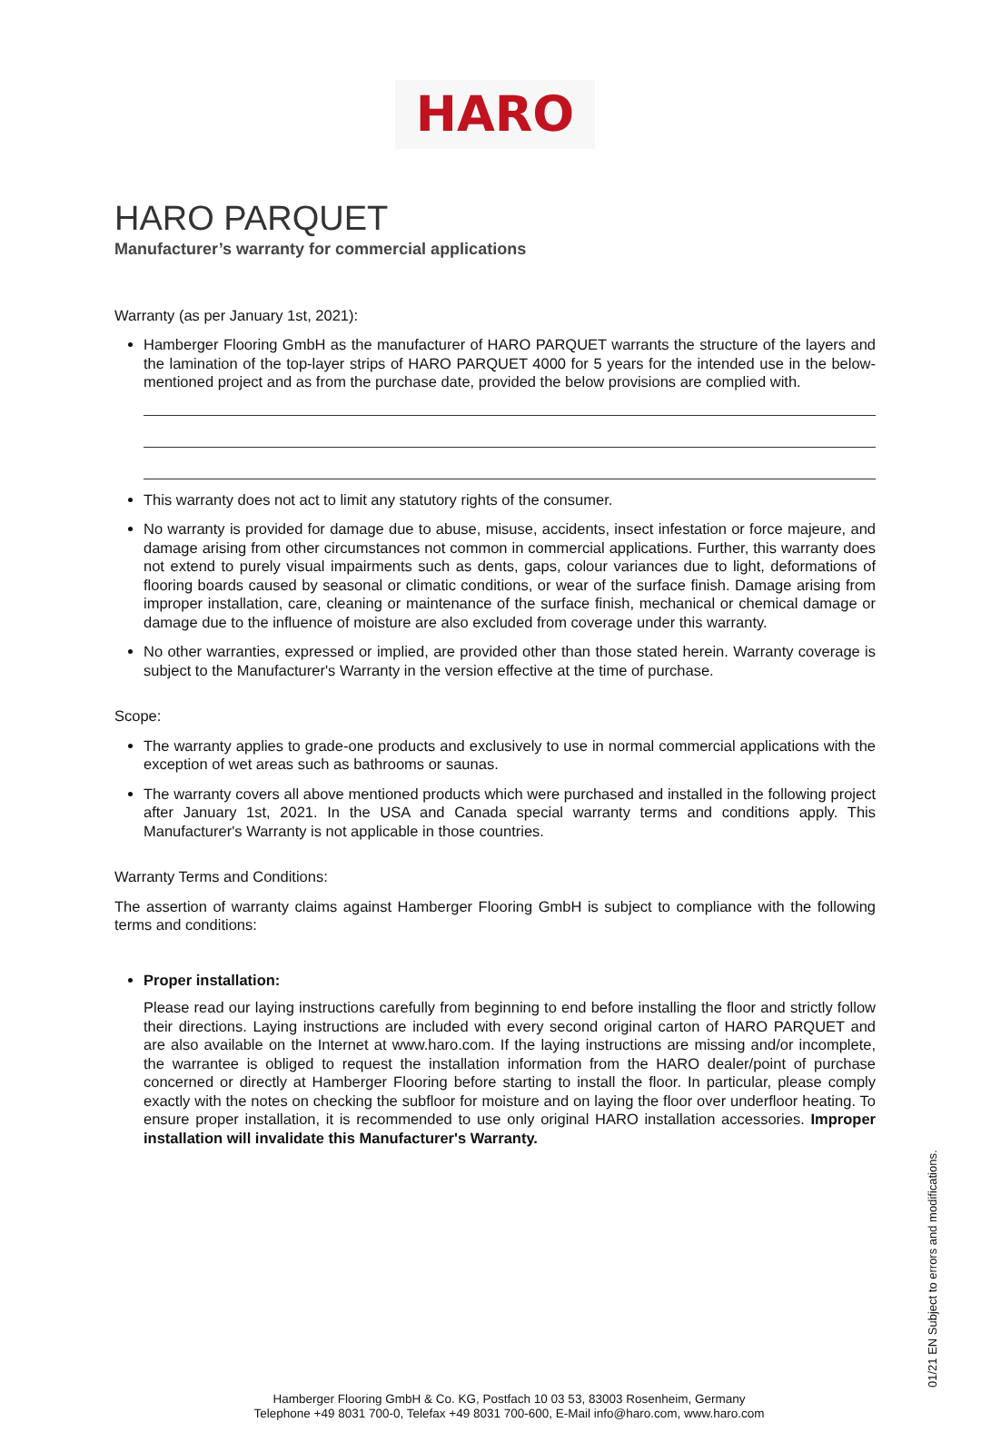HARO
HARO PARQUET
Manufacturer’s warranty for commercial applications
Warranty (as per January 1st, 2021):
Hamberger Flooring GmbH as the manufacturer of HARO PARQUET warrants the structure of the layers and the lamination of the top-layer strips of HARO PARQUET 4000 for 5 years for the intended use in the below-mentioned project and as from the purchase date, provided the below provisions are complied with.
This warranty does not act to limit any statutory rights of the consumer.
No warranty is provided for damage due to abuse, misuse, accidents, insect infestation or force majeure, and damage arising from other circumstances not common in commercial applications. Further, this warranty does not extend to purely visual impairments such as dents, gaps, colour variances due to light, deformations of flooring boards caused by seasonal or climatic conditions, or wear of the surface finish. Damage arising from improper installation, care, cleaning or maintenance of the surface finish, mechanical or chemical damage or damage due to the influence of moisture are also excluded from coverage under this warranty.
No other warranties, expressed or implied, are provided other than those stated herein. Warranty coverage is subject to the Manufacturer's Warranty in the version effective at the time of purchase.
Scope:
The warranty applies to grade-one products and exclusively to use in normal commercial applications with the exception of wet areas such as bathrooms or saunas.
The warranty covers all above mentioned products which were purchased and installed in the following project after January 1st, 2021. In the USA and Canada special warranty terms and conditions apply. This Manufacturer's Warranty is not applicable in those countries.
Warranty Terms and Conditions:
The assertion of warranty claims against Hamberger Flooring GmbH is subject to compliance with the following terms and conditions:
Proper installation:
Please read our laying instructions carefully from beginning to end before installing the floor and strictly follow their directions. Laying instructions are included with every second original carton of HARO PARQUET and are also available on the Internet at www.haro.com. If the laying instructions are missing and/or incomplete, the warrantee is obliged to request the installation information from the HARO dealer/point of purchase concerned or directly at Hamberger Flooring before starting to install the floor. In particular, please comply exactly with the notes on checking the subfloor for moisture and on laying the floor over underfloor heating. To ensure proper installation, it is recommended to use only original HARO installation accessories. Improper installation will invalidate this Manufacturer's Warranty.
01/21 EN Subject to errors and modifications.
Hamberger Flooring GmbH & Co. KG, Postfach 10 03 53, 83003 Rosenheim, Germany
Telephone +49 8031 700-0, Telefax +49 8031 700-600, E-Mail info@haro.com, www.haro.com